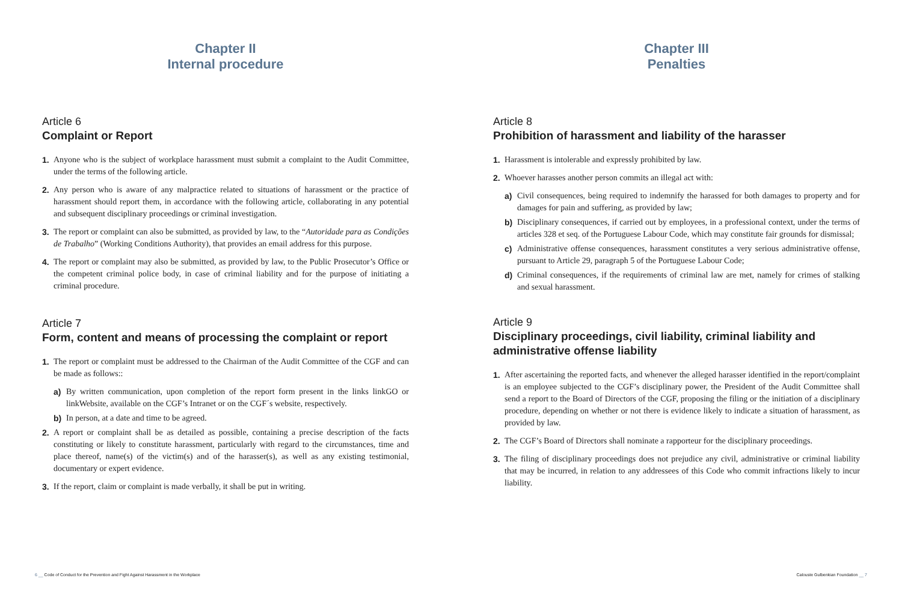Chapter II
Internal procedure
Article 6
Complaint or Report
1. Anyone who is the subject of workplace harassment must submit a complaint to the Audit Committee, under the terms of the following article.
2. Any person who is aware of any malpractice related to situations of harassment or the practice of harassment should report them, in accordance with the following article, collaborating in any potential and subsequent disciplinary proceedings or criminal investigation.
3. The report or complaint can also be submitted, as provided by law, to the “Autoridade para as Condições de Trabalho” (Working Conditions Authority), that provides an email address for this purpose.
4. The report or complaint may also be submitted, as provided by law, to the Public Prosecutor’s Office or the competent criminal police body, in case of criminal liability and for the purpose of initiating a criminal procedure.
Article 7
Form, content and means of processing the complaint or report
1. The report or complaint must be addressed to the Chairman of the Audit Committee of the CGF and can be made as follows::
a) By written communication, upon completion of the report form present in the links linkGO or linkWebsite, available on the CGF’s Intranet or on the CGF´s website, respectively.
b) In person, at a date and time to be agreed.
2. A report or complaint shall be as detailed as possible, containing a precise description of the facts constituting or likely to constitute harassment, particularly with regard to the circumstances, time and place thereof, name(s) of the victim(s) and of the harasser(s), as well as any existing testimonial, documentary or expert evidence.
3. If the report, claim or complaint is made verbally, it shall be put in writing.
6 __ Code of Conduct for the Prevention and Fight Against Harassment in the Workplace
Chapter III
Penalties
Article 8
Prohibition of harassment and liability of the harasser
1. Harassment is intolerable and expressly prohibited by law.
2. Whoever harasses another person commits an illegal act with:
a) Civil consequences, being required to indemnify the harassed for both damages to property and for damages for pain and suffering, as provided by law;
b) Disciplinary consequences, if carried out by employees, in a professional context, under the terms of articles 328 et seq. of the Portuguese Labour Code, which may constitute fair grounds for dismissal;
c) Administrative offense consequences, harassment constitutes a very serious administrative offense, pursuant to Article 29, paragraph 5 of the Portuguese Labour Code;
d) Criminal consequences, if the requirements of criminal law are met, namely for crimes of stalking and sexual harassment.
Article 9
Disciplinary proceedings, civil liability, criminal liability and administrative offense liability
1. After ascertaining the reported facts, and whenever the alleged harasser identified in the report/complaint is an employee subjected to the CGF’s disciplinary power, the President of the Audit Committee shall send a report to the Board of Directors of the CGF, proposing the filing or the initiation of a disciplinary procedure, depending on whether or not there is evidence likely to indicate a situation of harassment, as provided by law.
2. The CGF’s Board of Directors shall nominate a rapporteur for the disciplinary proceedings.
3. The filing of disciplinary proceedings does not prejudice any civil, administrative or criminal liability that may be incurred, in relation to any addressees of this Code who commit infractions likely to incur liability.
Calouste Gulbenkian Foundation __ 7